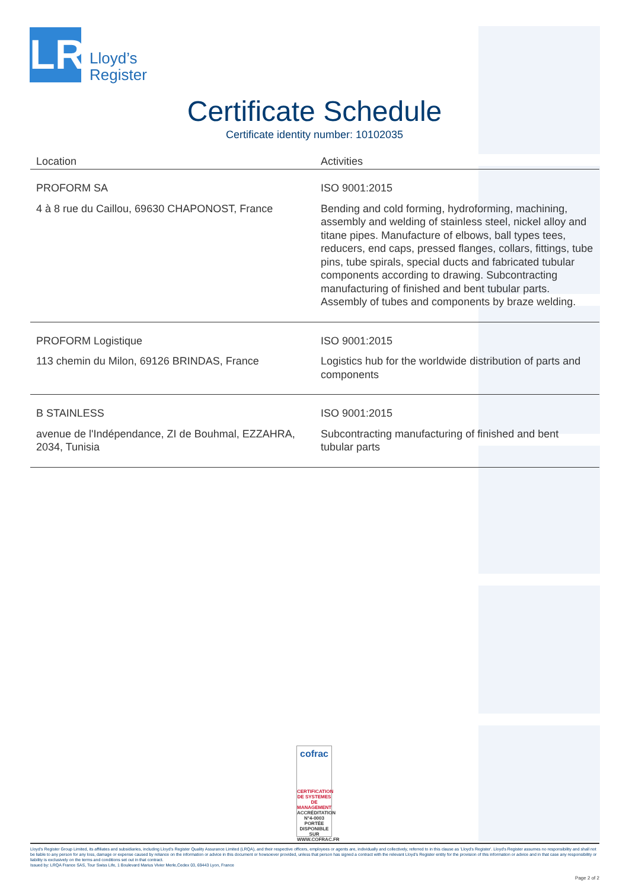LR
Lloyd’s
Register
Certificate Schedule
Certificate identity number: 10102035
| Location | Activities |
| --- | --- |
| PROFORM SA 4 à 8 rue du Caillou, 69630 CHAPONOST, France | ISO 9001:2015 Bending and cold forming, hydroforming, machining, assembly and welding of stainless steel, nickel alloy and titane pipes. Manufacture of elbows, ball types tees, reducers, end caps, pressed flanges, collars, fittings, tube pins, tube spirals, special ducts and fabricated tubular components according to drawing. Subcontracting manufacturing of finished and bent tubular parts. Assembly of tubes and components by braze welding. |
| PROFORM Logistique 113 chemin du Milon, 69126 BRINDAS, France | ISO 9001:2015 Logistics hub for the worldwide distribution of parts and components |
| B STAINLESS avenue de l'Indépendance, ZI de Bouhmal, EZZAHRA, 2034, Tunisia | ISO 9001:2015 Subcontracting manufacturing of finished and bent tubular parts |
cofrac
CERTIFICATION DE SYSTEMES DE MANAGEMENT
ACCRÉDITATION N°4-0003 PORTÉE DISPONIBLE SUR WWW.COFRAC.FR
Lloyd's Register Group Limited, its affiliates and subsidiaries, including Lloyd's Register Quality Assurance Limited (LRQA), and their respective officers, employees or agents are, individually and collectively, referred to in this clause as 'Lloyd's Register'. Lloyd's Register assumes no responsibility and shall not be liable to any person for any loss, damage or expense caused by reliance on the information or advice in this document or howsoever provided, unless that person has signed a contract with the relevant Lloyd's Register entity for the provision of this information or advice and in that case any responsibility or liability is exclusively on the terms and conditions set out in that contract.
Issued by: LRQA France SAS, Tour Swiss Life, 1 Boulevard Marius Vivier Merle,Cedex 03, 69443 Lyon, France
Page 2 of 2